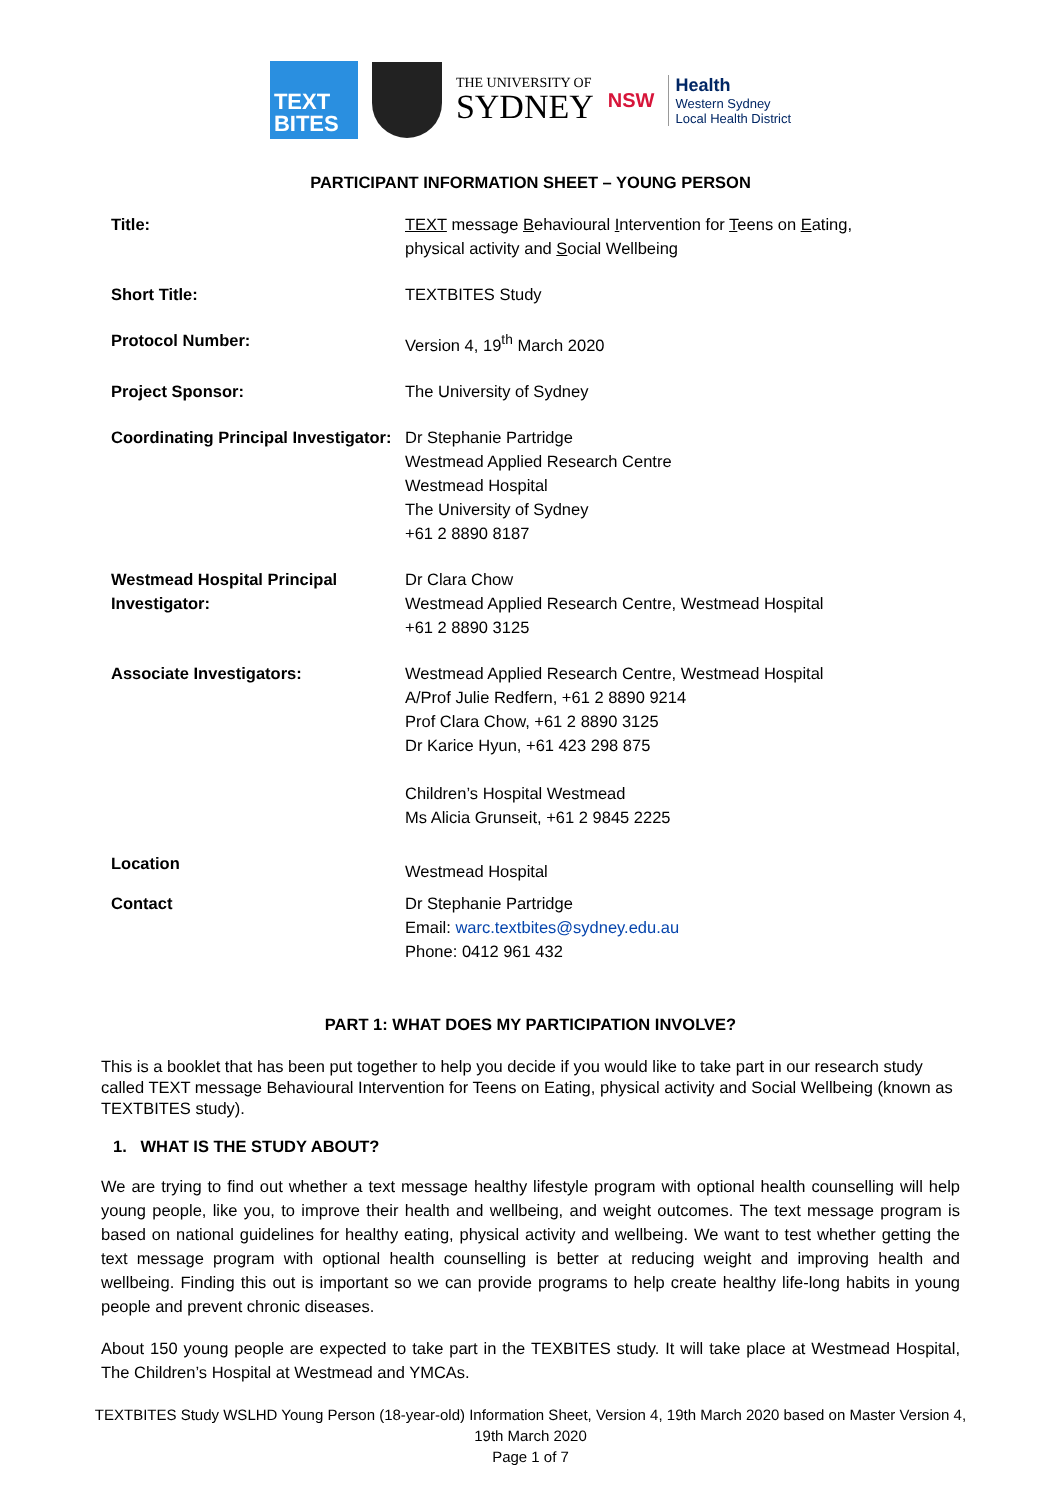TEXT
BITES
THE UNIVERSITY OF
SYDNEY
NSW
Health
Western Sydney
Local Health District
PARTICIPANT INFORMATION SHEET – YOUNG PERSON
| Title: | TEXT message B ehavioural I ntervention for T eens on E ating, physical activity and S ocial Wellbeing |
| Short Title: | TEXTBITES Study |
| Protocol Number: | Version 4, 19<sup>th</sup> March 2020 |
| Project Sponsor: | The University of Sydney |
| Coordinating Principal Investigator: | Dr Stephanie Partridge Westmead Applied Research Centre Westmead Hospital The University of Sydney +61 2 8890 8187 |
| Westmead Hospital Principal Investigator: | Dr Clara Chow Westmead Applied Research Centre, Westmead Hospital +61 2 8890 3125 |
| Associate Investigators: | Westmead Applied Research Centre, Westmead Hospital A/Prof Julie Redfern, +61 2 8890 9214 Prof Clara Chow, +61 2 8890 3125 Dr Karice Hyun, +61 423 298 875 Children’s Hospital Westmead Ms Alicia Grunseit, +61 2 9845 2225 |
| Location | Westmead Hospital |
| Contact | Dr Stephanie Partridge Email: warc.textbites@sydney.edu.au Phone: 0412 961 432 |
PART 1: WHAT DOES MY PARTICIPATION INVOLVE?
This is a booklet that has been put together to help you decide if you would like to take part in our research study called TEXT message Behavioural Intervention for Teens on Eating, physical activity and Social Wellbeing (known as TEXTBITES study).
1. WHAT IS THE STUDY ABOUT?
We are trying to find out whether a text message healthy lifestyle program with optional health counselling will help young people, like you, to improve their health and wellbeing, and weight outcomes. The text message program is based on national guidelines for healthy eating, physical activity and wellbeing. We want to test whether getting the text message program with optional health counselling is better at reducing weight and improving health and wellbeing. Finding this out is important so we can provide programs to help create healthy life-long habits in young people and prevent chronic diseases.
About 150 young people are expected to take part in the TEXBITES study. It will take place at Westmead Hospital, The Children’s Hospital at Westmead and YMCAs.
TEXTBITES Study WSLHD Young Person (18-year-old) Information Sheet, Version 4, 19th March 2020 based on Master Version 4, 19th March 2020
Page 1 of 7